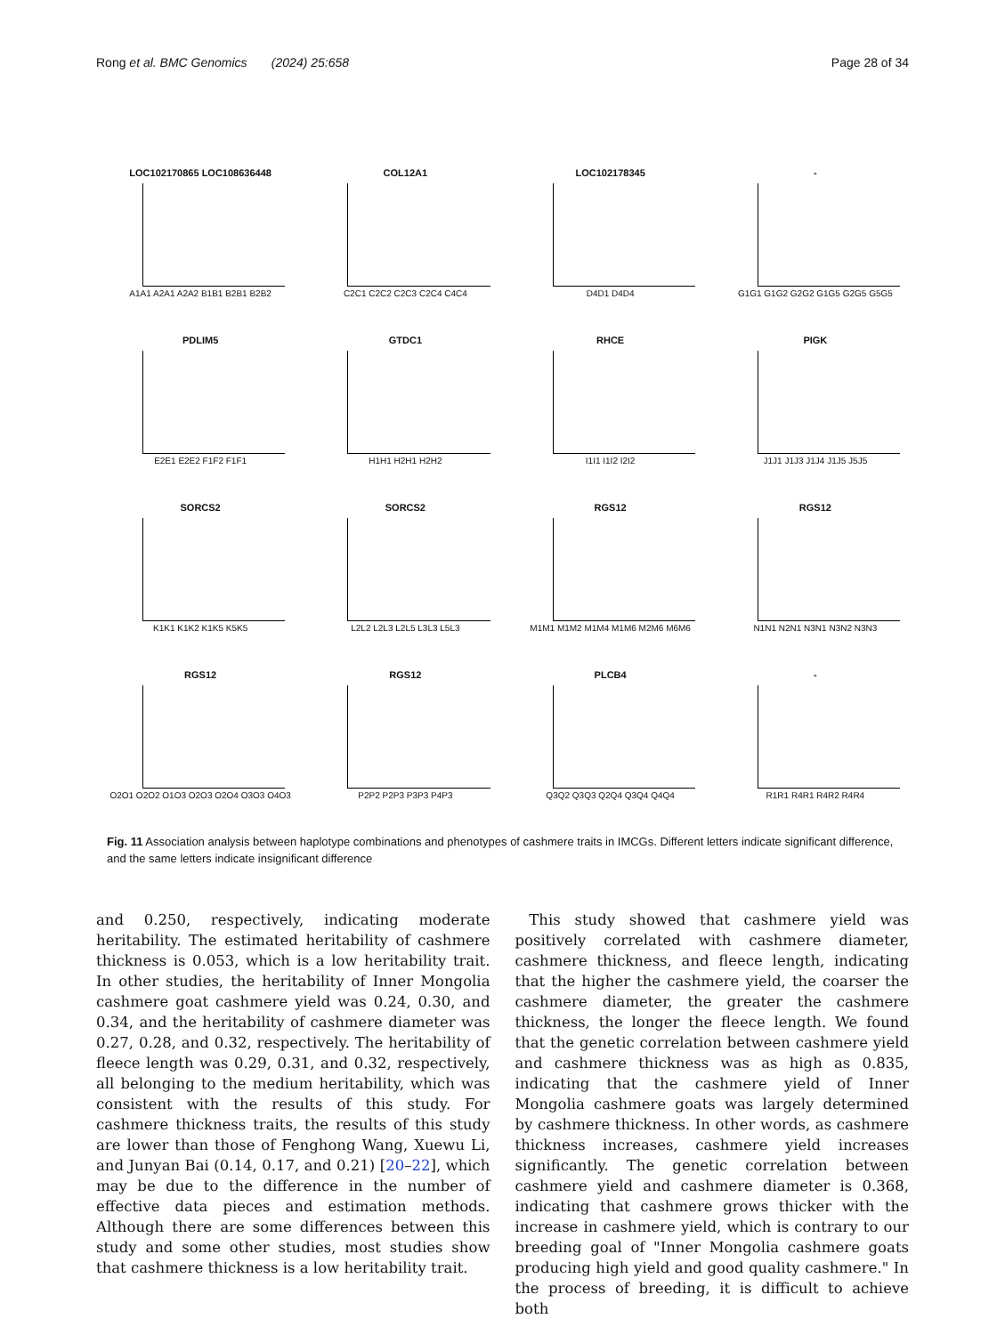Rong et al. BMC Genomics (2024) 25:658 Page 28 of 34
LOC102170865 LOC108636448
A1A1 A2A1 A2A2 B1B1 B2B1 B2B2
COL12A1
C2C1 C2C2 C2C3 C2C4 C4C4
LOC102178345
D4D1 D4D4
-
G1G1 G1G2 G2G2 G1G5 G2G5 G5G5
PDLIM5
E2E1 E2E2 F1F2 F1F1
GTDC1
H1H1 H2H1 H2H2
RHCE
I1I1 I1I2 I2I2
PIGK
J1J1 J1J3 J1J4 J1J5 J5J5
SORCS2
K1K1 K1K2 K1K5 K5K5
SORCS2
L2L2 L2L3 L2L5 L3L3 L5L3
RGS12
M1M1 M1M2 M1M4 M1M6 M2M6 M6M6
RGS12
N1N1 N2N1 N3N1 N3N2 N3N3
RGS12
O2O1 O2O2 O1O3 O2O3 O2O4 O3O3 O4O3
RGS12
P2P2 P2P3 P3P3 P4P3
PLCB4
Q3Q2 Q3Q3 Q2Q4 Q3Q4 Q4Q4
-
R1R1 R4R1 R4R2 R4R4
Fig. 11 Association analysis between haplotype combinations and phenotypes of cashmere traits in IMCGs. Different letters indicate significant difference, and the same letters indicate insignificant difference
and 0.250, respectively, indicating moderate heritability. The estimated heritability of cashmere thickness is 0.053, which is a low heritability trait. In other studies, the heritability of Inner Mongolia cashmere goat cashmere yield was 0.24, 0.30, and 0.34, and the heritability of cashmere diameter was 0.27, 0.28, and 0.32, respectively. The heritability of fleece length was 0.29, 0.31, and 0.32, respectively, all belonging to the medium heritability, which was consistent with the results of this study. For cashmere thickness traits, the results of this study are lower than those of Fenghong Wang, Xuewu Li, and Junyan Bai (0.14, 0.17, and 0.21) [20–22], which may be due to the difference in the number of effective data pieces and estimation methods. Although there are some differences between this study and some other studies, most studies show that cashmere thickness is a low heritability trait.
This study showed that cashmere yield was positively correlated with cashmere diameter, cashmere thickness, and fleece length, indicating that the higher the cashmere yield, the coarser the cashmere diameter, the greater the cashmere thickness, the longer the fleece length. We found that the genetic correlation between cashmere yield and cashmere thickness was as high as 0.835, indicating that the cashmere yield of Inner Mongolia cashmere goats was largely determined by cashmere thickness. In other words, as cashmere thickness increases, cashmere yield increases significantly. The genetic correlation between cashmere yield and cashmere diameter is 0.368, indicating that cashmere grows thicker with the increase in cashmere yield, which is contrary to our breeding goal of "Inner Mongolia cashmere goats producing high yield and good quality cashmere." In the process of breeding, it is difficult to achieve both